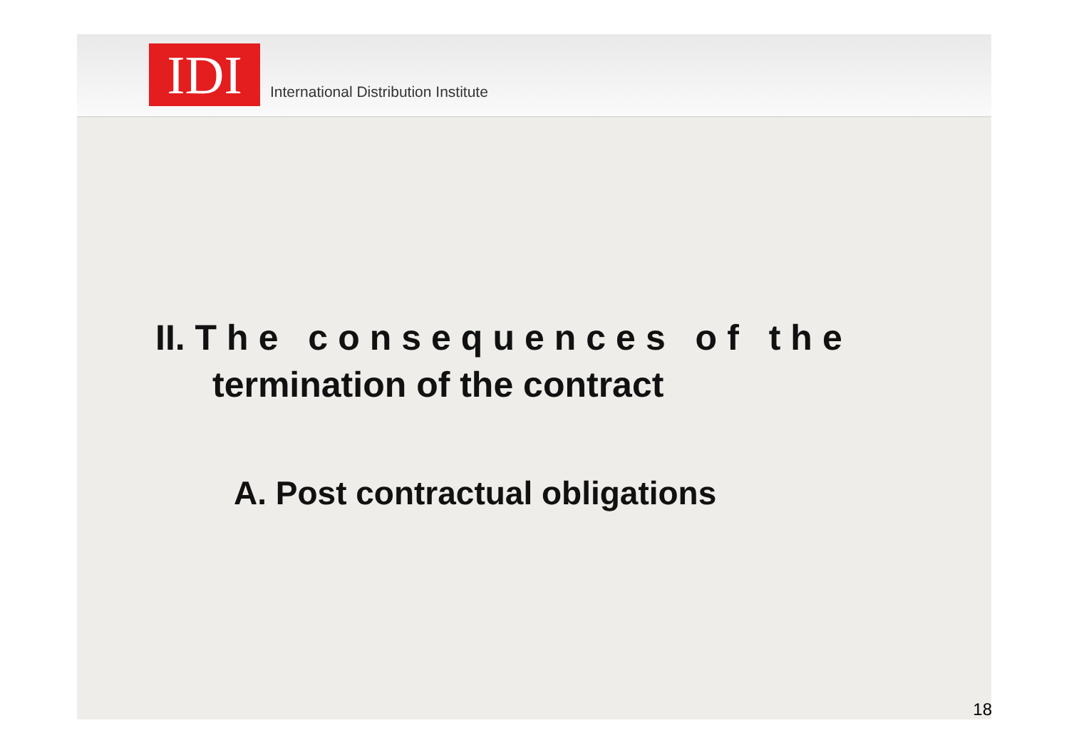IDI
International Distribution Institute
II. The consequences of the
termination of the contract
A. Post contractual obligations
18